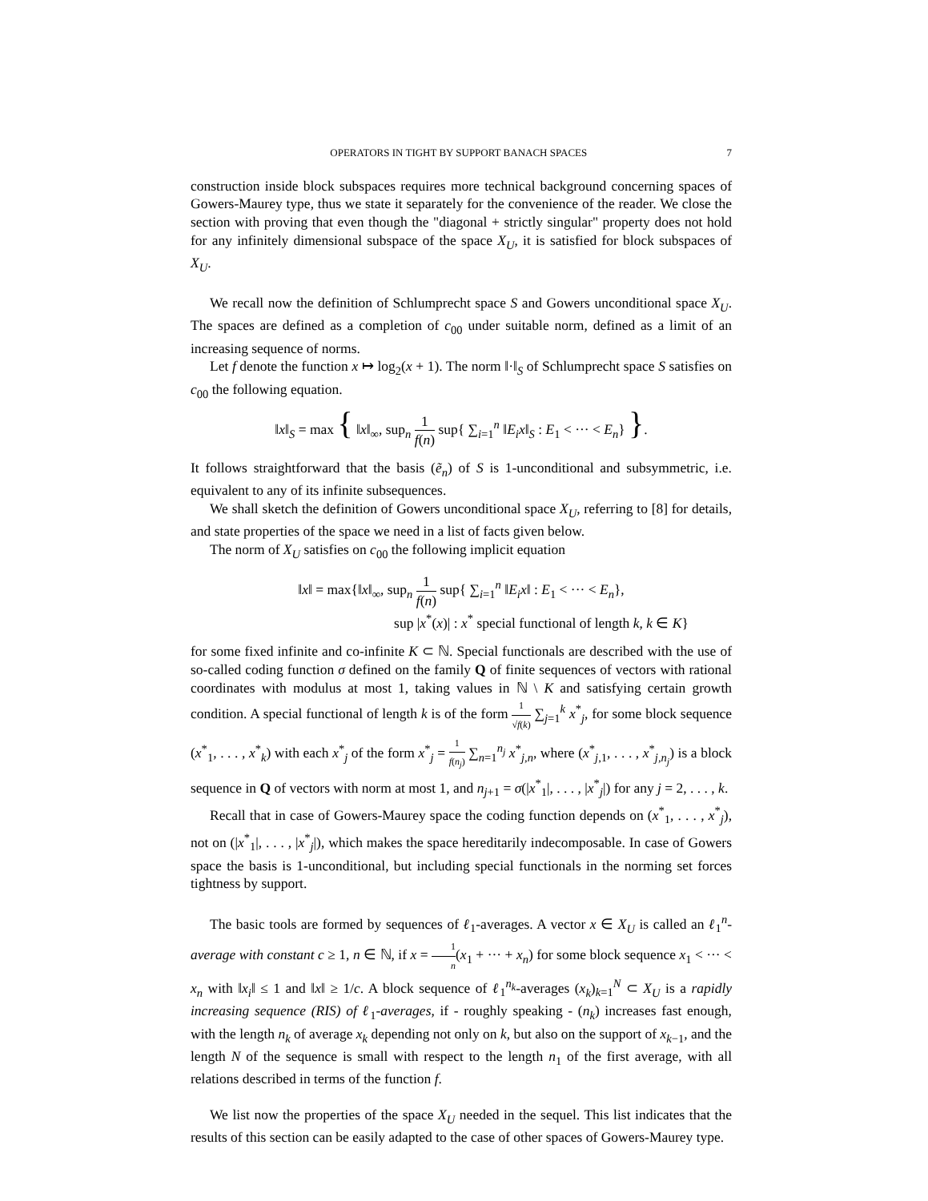OPERATORS IN TIGHT BY SUPPORT BANACH SPACES 7
construction inside block subspaces requires more technical background concerning spaces of Gowers-Maurey type, thus we state it separately for the convenience of the reader. We close the section with proving that even though the "diagonal + strictly singular" property does not hold for any infinitely dimensional subspace of the space X<sub>U</sub>, it is satisfied for block subspaces of X<sub>U</sub>.
We recall now the definition of Schlumprecht space S and Gowers unconditional space X<sub>U</sub>. The spaces are defined as a completion of c<sub>00</sub> under suitable norm, defined as a limit of an increasing sequence of norms.
Let f denote the function x ↦ log<sub>2</sub>(x + 1). The norm ‖·‖<sub>S</sub> of Schlumprecht space S satisfies on c<sub>00</sub> the following equation.
‖x‖<sub>S</sub> = max { ‖x‖<sub>∞</sub>, sup<sub>n</sub> 1 f(n) sup{ ∑<sub>i=1</sub><sup>n</sup> ‖E<sub>i</sub>x‖<sub>S</sub> : E<sub>1</sub> < ··· < E<sub>n</sub>} }.
It follows straightforward that the basis (ẽ<sub>n</sub>) of S is 1-unconditional and subsymmetric, i.e. equivalent to any of its infinite subsequences.
We shall sketch the definition of Gowers unconditional space X<sub>U</sub>, referring to [8] for details, and state properties of the space we need in a list of facts given below.
The norm of X<sub>U</sub> satisfies on c<sub>00</sub> the following implicit equation
‖x‖ = max{‖x‖<sub>∞</sub>, sup<sub>n</sub> 1 f(n) sup{ ∑<sub>i=1</sub><sup>n</sup> ‖E<sub>i</sub>x‖ : E<sub>1</sub> < ··· < E<sub>n</sub>},
sup |x<sup>*</sup>(x)| : x<sup>*</sup> special functional of length k, k ∈ K}
for some fixed infinite and co-infinite K ⊂ ℕ. Special functionals are described with the use of so-called coding function σ defined on the family Q of finite sequences of vectors with rational coordinates with modulus at most 1, taking values in ℕ \ K and satisfying certain growth condition. A special functional of length k is of the form 1 √f(k) ∑<sub>j=1</sub><sup>k</sup> x<sup>*</sup><sub>j</sub>, for some block sequence (x<sup>*</sup><sub>1</sub>, . . . , x<sup>*</sup><sub>k</sub>) with each x<sup>*</sup><sub>j</sub> of the form x<sup>*</sup><sub>j</sub> = 1 f(n<sub>j</sub>) ∑<sub>n=1</sub><sup>n<sub>j</sub></sup> x<sup>*</sup><sub>j,n</sub>, where (x<sup>*</sup><sub>j,1</sub>, . . . , x<sup>*</sup><sub>j,n<sub>j</sub></sub>) is a block sequence in Q of vectors with norm at most 1, and n<sub>j+1</sub> = σ(|x<sup>*</sup><sub>1</sub>|, . . . , |x<sup>*</sup><sub>j</sub>|) for any j = 2, . . . , k.
Recall that in case of Gowers-Maurey space the coding function depends on (x<sup>*</sup><sub>1</sub>, . . . , x<sup>*</sup><sub>j</sub>), not on (|x<sup>*</sup><sub>1</sub>|, . . . , |x<sup>*</sup><sub>j</sub>|), which makes the space hereditarily indecomposable. In case of Gowers space the basis is 1-unconditional, but including special functionals in the norming set forces tightness by support.
The basic tools are formed by sequences of ℓ<sub>1</sub>-averages. A vector x ∈ X<sub>U</sub> is called an ℓ<sub>1</sub><sup>n</sup>-average with constant c ≥ 1, n ∈ ℕ, if x = 1 n(x<sub>1</sub> + ··· + x<sub>n</sub>) for some block sequence x<sub>1</sub> < ··· < x<sub>n</sub> with ‖x<sub>i</sub>‖ ≤ 1 and ‖x‖ ≥ 1/c. A block sequence of ℓ<sub>1</sub><sup>n<sub>k</sub></sup>-averages (x<sub>k</sub>)<sub>k=1</sub><sup>N</sup> ⊂ X<sub>U</sub> is a rapidly increasing sequence (RIS) of ℓ<sub>1</sub>-averages, if - roughly speaking - (n<sub>k</sub>) increases fast enough, with the length n<sub>k</sub> of average x<sub>k</sub> depending not only on k, but also on the support of x<sub>k−1</sub>, and the length N of the sequence is small with respect to the length n<sub>1</sub> of the first average, with all relations described in terms of the function f.
We list now the properties of the space X<sub>U</sub> needed in the sequel. This list indicates that the results of this section can be easily adapted to the case of other spaces of Gowers-Maurey type.